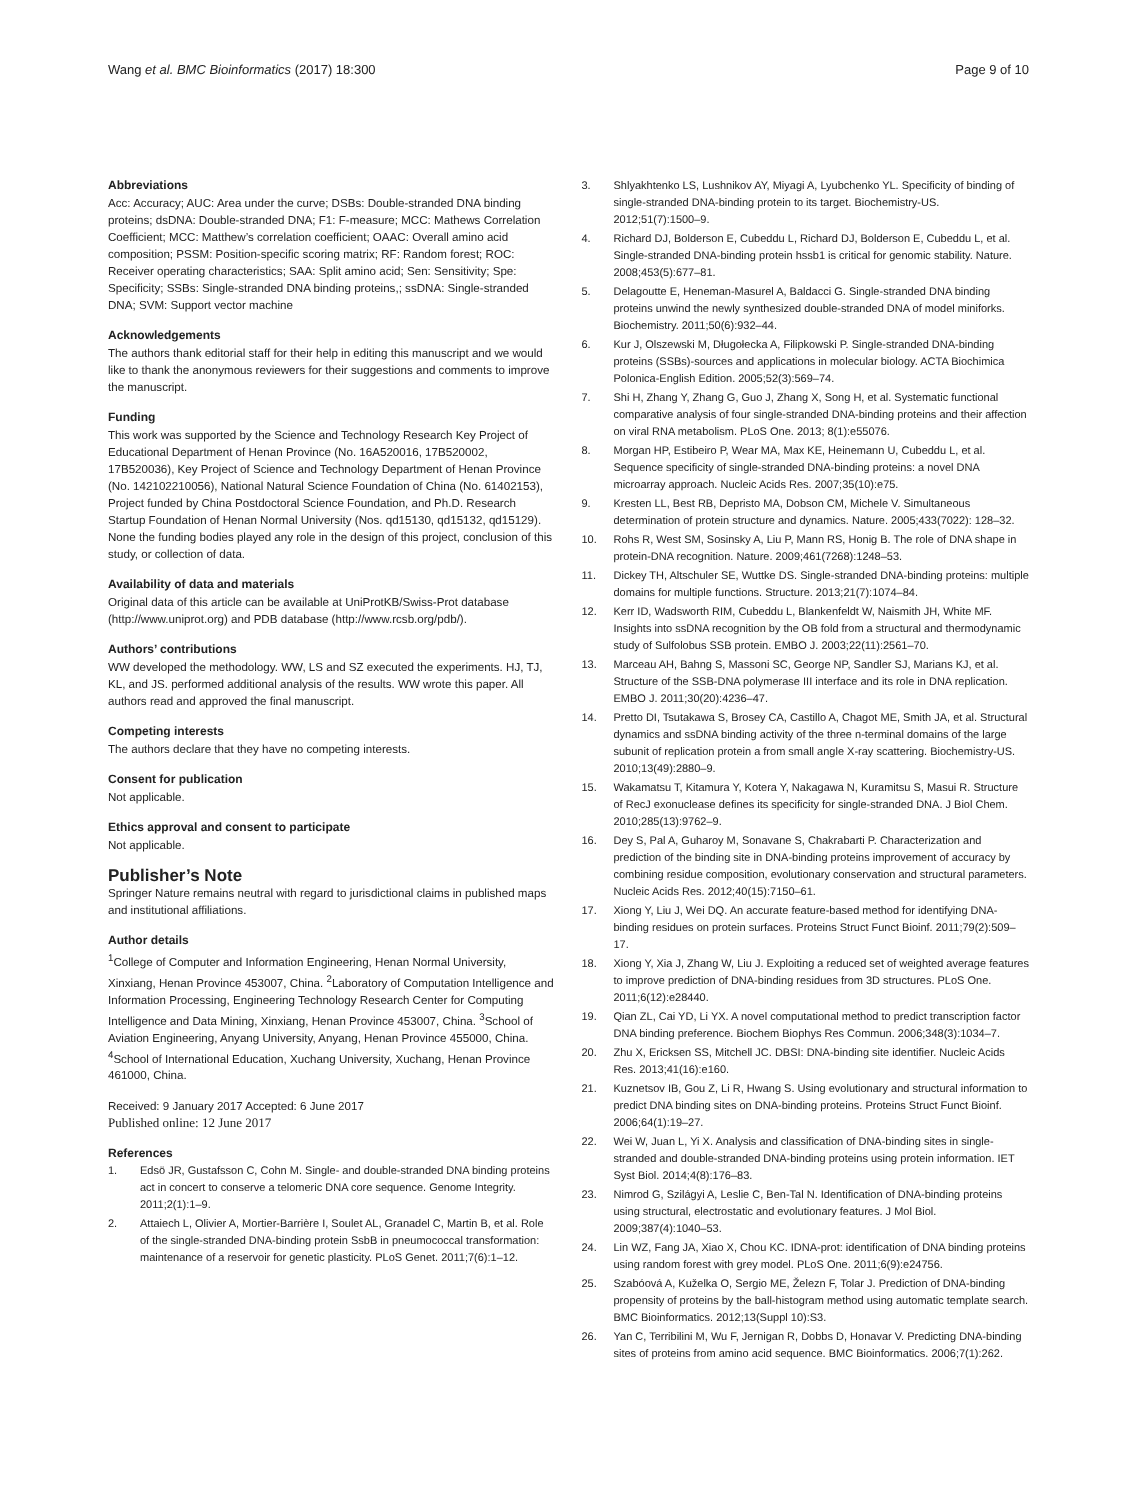Wang et al. BMC Bioinformatics (2017) 18:300
Page 9 of 10
Abbreviations
Acc: Accuracy; AUC: Area under the curve; DSBs: Double-stranded DNA binding proteins; dsDNA: Double-stranded DNA; F1: F-measure; MCC: Mathews Correlation Coefficient; MCC: Matthew’s correlation coefficient; OAAC: Overall amino acid composition; PSSM: Position-specific scoring matrix; RF: Random forest; ROC: Receiver operating characteristics; SAA: Split amino acid; Sen: Sensitivity; Spe: Specificity; SSBs: Single-stranded DNA binding proteins,; ssDNA: Single-stranded DNA; SVM: Support vector machine
Acknowledgements
The authors thank editorial staff for their help in editing this manuscript and we would like to thank the anonymous reviewers for their suggestions and comments to improve the manuscript.
Funding
This work was supported by the Science and Technology Research Key Project of Educational Department of Henan Province (No. 16A520016, 17B520002, 17B520036), Key Project of Science and Technology Department of Henan Province (No. 142102210056), National Natural Science Foundation of China (No. 61402153), Project funded by China Postdoctoral Science Foundation, and Ph.D. Research Startup Foundation of Henan Normal University (Nos. qd15130, qd15132, qd15129). None the funding bodies played any role in the design of this project, conclusion of this study, or collection of data.
Availability of data and materials
Original data of this article can be available at UniProtKB/Swiss-Prot database (http://www.uniprot.org) and PDB database (http://www.rcsb.org/pdb/).
Authors’ contributions
WW developed the methodology. WW, LS and SZ executed the experiments. HJ, TJ, KL, and JS. performed additional analysis of the results. WW wrote this paper. All authors read and approved the final manuscript.
Competing interests
The authors declare that they have no competing interests.
Consent for publication
Not applicable.
Ethics approval and consent to participate
Not applicable.
Publisher’s Note
Springer Nature remains neutral with regard to jurisdictional claims in published maps and institutional affiliations.
Author details
<sup>1</sup> College of Computer and Information Engineering, Henan Normal University, Xinxiang, Henan Province 453007, China. <sup>2</sup>Laboratory of Computation Intelligence and Information Processing, Engineering Technology Research Center for Computing Intelligence and Data Mining, Xinxiang, Henan Province 453007, China. <sup>3</sup>School of Aviation Engineering, Anyang University, Anyang, Henan Province 455000, China. <sup>4</sup>School of International Education, Xuchang University, Xuchang, Henan Province 461000, China.
Received: 9 January 2017 Accepted: 6 June 2017
Published online: 12 June 2017
References
1. Edsö JR, Gustafsson C, Cohn M. Single- and double-stranded DNA binding proteins act in concert to conserve a telomeric DNA core sequence. Genome Integrity. 2011;2(1):1–9.
2. Attaiech L, Olivier A, Mortier-Barrière I, Soulet AL, Granadel C, Martin B, et al. Role of the single-stranded DNA-binding protein SsbB in pneumococcal transformation: maintenance of a reservoir for genetic plasticity. PLoS Genet. 2011;7(6):1–12.
3. Shlyakhtenko LS, Lushnikov AY, Miyagi A, Lyubchenko YL. Specificity of binding of single-stranded DNA-binding protein to its target. Biochemistry-US. 2012;51(7):1500–9.
4. Richard DJ, Bolderson E, Cubeddu L, Richard DJ, Bolderson E, Cubeddu L, et al. Single-stranded DNA-binding protein hssb1 is critical for genomic stability. Nature. 2008;453(5):677–81.
5. Delagoutte E, Heneman-Masurel A, Baldacci G. Single-stranded DNA binding proteins unwind the newly synthesized double-stranded DNA of model miniforks. Biochemistry. 2011;50(6):932–44.
6. Kur J, Olszewski M, Długołecka A, Filipkowski P. Single-stranded DNA-binding proteins (SSBs)-sources and applications in molecular biology. ACTA Biochimica Polonica-English Edition. 2005;52(3):569–74.
7. Shi H, Zhang Y, Zhang G, Guo J, Zhang X, Song H, et al. Systematic functional comparative analysis of four single-stranded DNA-binding proteins and their affection on viral RNA metabolism. PLoS One. 2013; 8(1):e55076.
8. Morgan HP, Estibeiro P, Wear MA, Max KE, Heinemann U, Cubeddu L, et al. Sequence specificity of single-stranded DNA-binding proteins: a novel DNA microarray approach. Nucleic Acids Res. 2007;35(10):e75.
9. Kresten LL, Best RB, Depristo MA, Dobson CM, Michele V. Simultaneous determination of protein structure and dynamics. Nature. 2005;433(7022): 128–32.
10. Rohs R, West SM, Sosinsky A, Liu P, Mann RS, Honig B. The role of DNA shape in protein-DNA recognition. Nature. 2009;461(7268):1248–53.
11. Dickey TH, Altschuler SE, Wuttke DS. Single-stranded DNA-binding proteins: multiple domains for multiple functions. Structure. 2013;21(7):1074–84.
12. Kerr ID, Wadsworth RIM, Cubeddu L, Blankenfeldt W, Naismith JH, White MF. Insights into ssDNA recognition by the OB fold from a structural and thermodynamic study of Sulfolobus SSB protein. EMBO J. 2003;22(11):2561–70.
13. Marceau AH, Bahng S, Massoni SC, George NP, Sandler SJ, Marians KJ, et al. Structure of the SSB-DNA polymerase III interface and its role in DNA replication. EMBO J. 2011;30(20):4236–47.
14. Pretto DI, Tsutakawa S, Brosey CA, Castillo A, Chagot ME, Smith JA, et al. Structural dynamics and ssDNA binding activity of the three n-terminal domains of the large subunit of replication protein a from small angle X-ray scattering. Biochemistry-US. 2010;13(49):2880–9.
15. Wakamatsu T, Kitamura Y, Kotera Y, Nakagawa N, Kuramitsu S, Masui R. Structure of RecJ exonuclease defines its specificity for single-stranded DNA. J Biol Chem. 2010;285(13):9762–9.
16. Dey S, Pal A, Guharoy M, Sonavane S, Chakrabarti P. Characterization and prediction of the binding site in DNA-binding proteins improvement of accuracy by combining residue composition, evolutionary conservation and structural parameters. Nucleic Acids Res. 2012;40(15):7150–61.
17. Xiong Y, Liu J, Wei DQ. An accurate feature-based method for identifying DNA-binding residues on protein surfaces. Proteins Struct Funct Bioinf. 2011;79(2):509–17.
18. Xiong Y, Xia J, Zhang W, Liu J. Exploiting a reduced set of weighted average features to improve prediction of DNA-binding residues from 3D structures. PLoS One. 2011;6(12):e28440.
19. Qian ZL, Cai YD, Li YX. A novel computational method to predict transcription factor DNA binding preference. Biochem Biophys Res Commun. 2006;348(3):1034–7.
20. Zhu X, Ericksen SS, Mitchell JC. DBSI: DNA-binding site identifier. Nucleic Acids Res. 2013;41(16):e160.
21. Kuznetsov IB, Gou Z, Li R, Hwang S. Using evolutionary and structural information to predict DNA binding sites on DNA-binding proteins. Proteins Struct Funct Bioinf. 2006;64(1):19–27.
22. Wei W, Juan L, Yi X. Analysis and classification of DNA-binding sites in single-stranded and double-stranded DNA-binding proteins using protein information. IET Syst Biol. 2014;4(8):176–83.
23. Nimrod G, Szilágyi A, Leslie C, Ben-Tal N. Identification of DNA-binding proteins using structural, electrostatic and evolutionary features. J Mol Biol. 2009;387(4):1040–53.
24. Lin WZ, Fang JA, Xiao X, Chou KC. IDNA-prot: identification of DNA binding proteins using random forest with grey model. PLoS One. 2011;6(9):e24756.
25. Szabóová A, Kuželka O, Sergio ME, Železn F, Tolar J. Prediction of DNA-binding propensity of proteins by the ball-histogram method using automatic template search. BMC Bioinformatics. 2012;13(Suppl 10):S3.
26. Yan C, Terribilini M, Wu F, Jernigan R, Dobbs D, Honavar V. Predicting DNA-binding sites of proteins from amino acid sequence. BMC Bioinformatics. 2006;7(1):262.